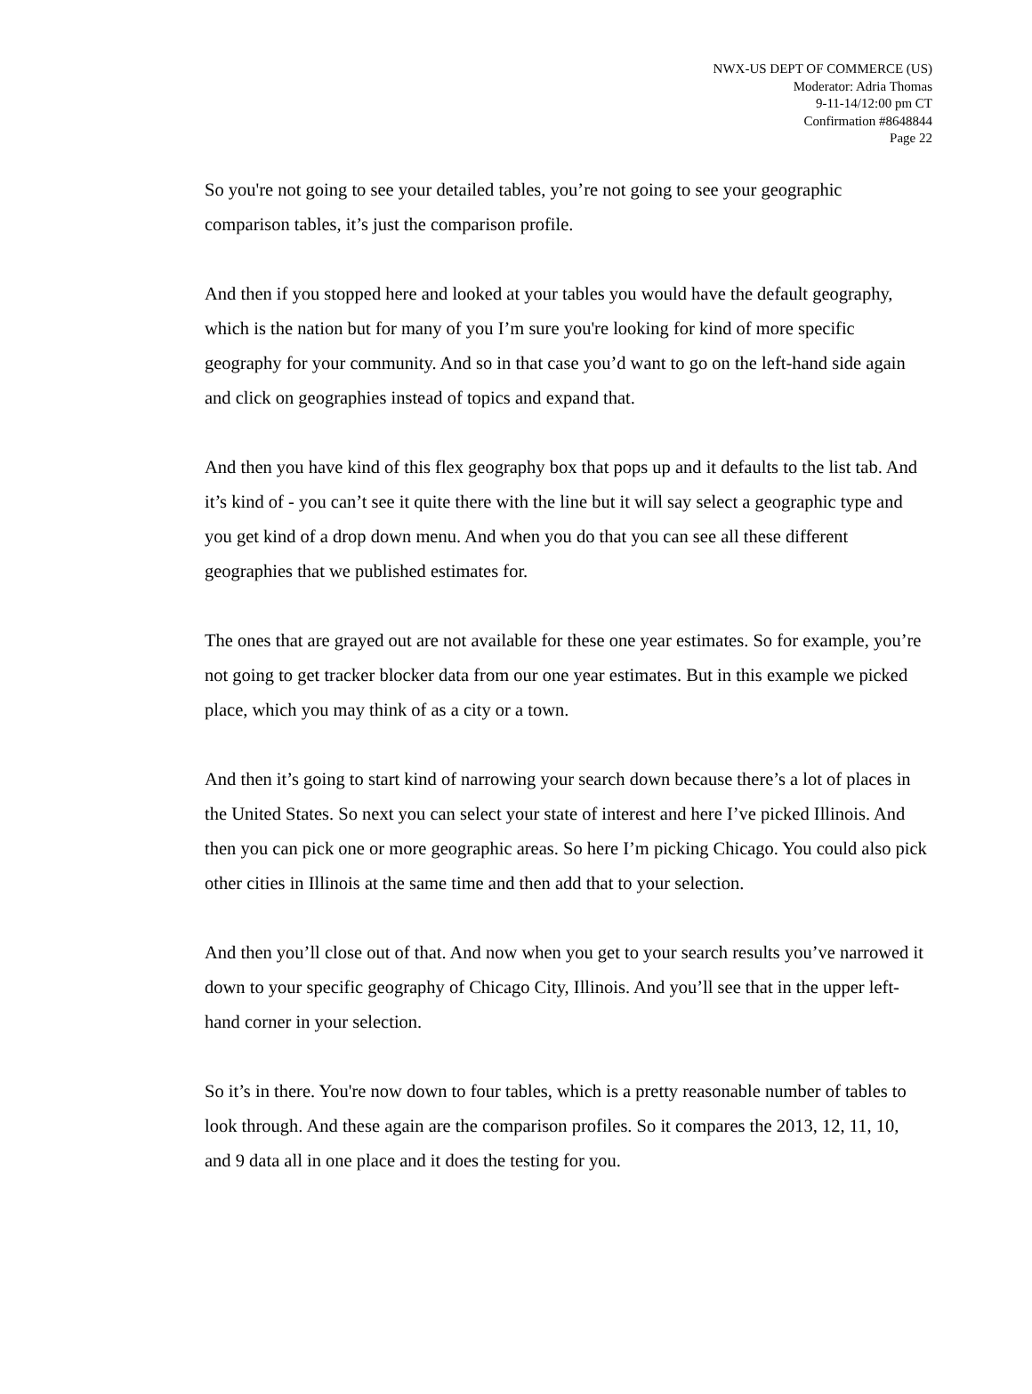NWX-US DEPT OF COMMERCE (US)
Moderator: Adria Thomas
9-11-14/12:00 pm CT
Confirmation #8648844
Page 22
So you're not going to see your detailed tables, you’re not going to see your geographic comparison tables, it’s just the comparison profile.
And then if you stopped here and looked at your tables you would have the default geography, which is the nation but for many of you I’m sure you're looking for kind of more specific geography for your community. And so in that case you’d want to go on the left-hand side again and click on geographies instead of topics and expand that.
And then you have kind of this flex geography box that pops up and it defaults to the list tab. And it’s kind of - you can’t see it quite there with the line but it will say select a geographic type and you get kind of a drop down menu. And when you do that you can see all these different geographies that we published estimates for.
The ones that are grayed out are not available for these one year estimates. So for example, you’re not going to get tracker blocker data from our one year estimates. But in this example we picked place, which you may think of as a city or a town.
And then it’s going to start kind of narrowing your search down because there’s a lot of places in the United States. So next you can select your state of interest and here I’ve picked Illinois. And then you can pick one or more geographic areas. So here I’m picking Chicago. You could also pick other cities in Illinois at the same time and then add that to your selection.
And then you’ll close out of that. And now when you get to your search results you’ve narrowed it down to your specific geography of Chicago City, Illinois. And you’ll see that in the upper left-hand corner in your selection.
So it’s in there. You're now down to four tables, which is a pretty reasonable number of tables to look through. And these again are the comparison profiles. So it compares the 2013, 12, 11, 10, and 9 data all in one place and it does the testing for you.